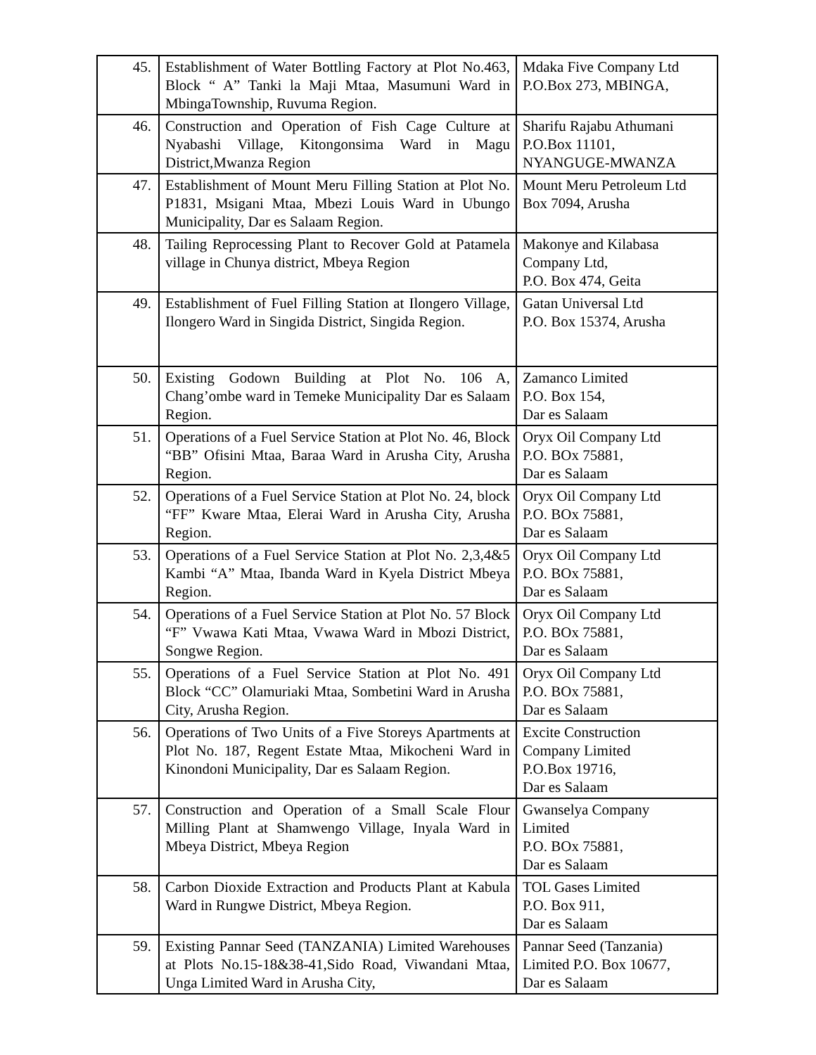| 45. | Establishment of Water Bottling Factory at Plot No.463, Block “ A” Tanki la Maji Mtaa, Masumuni Ward in MbingaTownship, Ruvuma Region. | Mdaka Five Company Ltd P.O.Box 273, MBINGA, |
| 46. | Construction and Operation of Fish Cage Culture at Nyabashi Village, Kitongonsima Ward in Magu District,Mwanza Region | Sharifu Rajabu Athumani P.O.Box 11101, NYANGUGE-MWANZA |
| 47. | Establishment of Mount Meru Filling Station at Plot No. P1831, Msigani Mtaa, Mbezi Louis Ward in Ubungo Municipality, Dar es Salaam Region. | Mount Meru Petroleum Ltd Box 7094, Arusha |
| 48. | Tailing Reprocessing Plant to Recover Gold at Patamela village in Chunya district, Mbeya Region | Makonye and Kilabasa Company Ltd, P.O. Box 474, Geita |
| 49. | Establishment of Fuel Filling Station at Ilongero Village, Ilongero Ward in Singida District, Singida Region. | Gatan Universal Ltd P.O. Box 15374, Arusha |
| 50. | Existing Godown Building at Plot No. 106 A, Chang’ombe ward in Temeke Municipality Dar es Salaam Region. | Zamanco Limited P.O. Box 154, Dar es Salaam |
| 51. | Operations of a Fuel Service Station at Plot No. 46, Block “BB” Ofisini Mtaa, Baraa Ward in Arusha City, Arusha Region. | Oryx Oil Company Ltd P.O. BOx 75881, Dar es Salaam |
| 52. | Operations of a Fuel Service Station at Plot No. 24, block “FF” Kware Mtaa, Elerai Ward in Arusha City, Arusha Region. | Oryx Oil Company Ltd P.O. BOx 75881, Dar es Salaam |
| 53. | Operations of a Fuel Service Station at Plot No. 2,3,4&5 Kambi “A” Mtaa, Ibanda Ward in Kyela District Mbeya Region. | Oryx Oil Company Ltd P.O. BOx 75881, Dar es Salaam |
| 54. | Operations of a Fuel Service Station at Plot No. 57 Block “F” Vwawa Kati Mtaa, Vwawa Ward in Mbozi District, Songwe Region. | Oryx Oil Company Ltd P.O. BOx 75881, Dar es Salaam |
| 55. | Operations of a Fuel Service Station at Plot No. 491 Block “CC” Olamuriaki Mtaa, Sombetini Ward in Arusha City, Arusha Region. | Oryx Oil Company Ltd P.O. BOx 75881, Dar es Salaam |
| 56. | Operations of Two Units of a Five Storeys Apartments at Plot No. 187, Regent Estate Mtaa, Mikocheni Ward in Kinondoni Municipality, Dar es Salaam Region. | Excite Construction Company Limited P.O.Box 19716, Dar es Salaam |
| 57. | Construction and Operation of a Small Scale Flour Milling Plant at Shamwengo Village, Inyala Ward in Mbeya District, Mbeya Region | Gwanselya Company Limited P.O. BOx 75881, Dar es Salaam |
| 58. | Carbon Dioxide Extraction and Products Plant at Kabula Ward in Rungwe District, Mbeya Region. | TOL Gases Limited P.O. Box 911, Dar es Salaam |
| 59. | Existing Pannar Seed (TANZANIA) Limited Warehouses at Plots No.15-18&38-41,Sido Road, Viwandani Mtaa, Unga Limited Ward in Arusha City, | Pannar Seed (Tanzania) Limited P.O. Box 10677, Dar es Salaam |